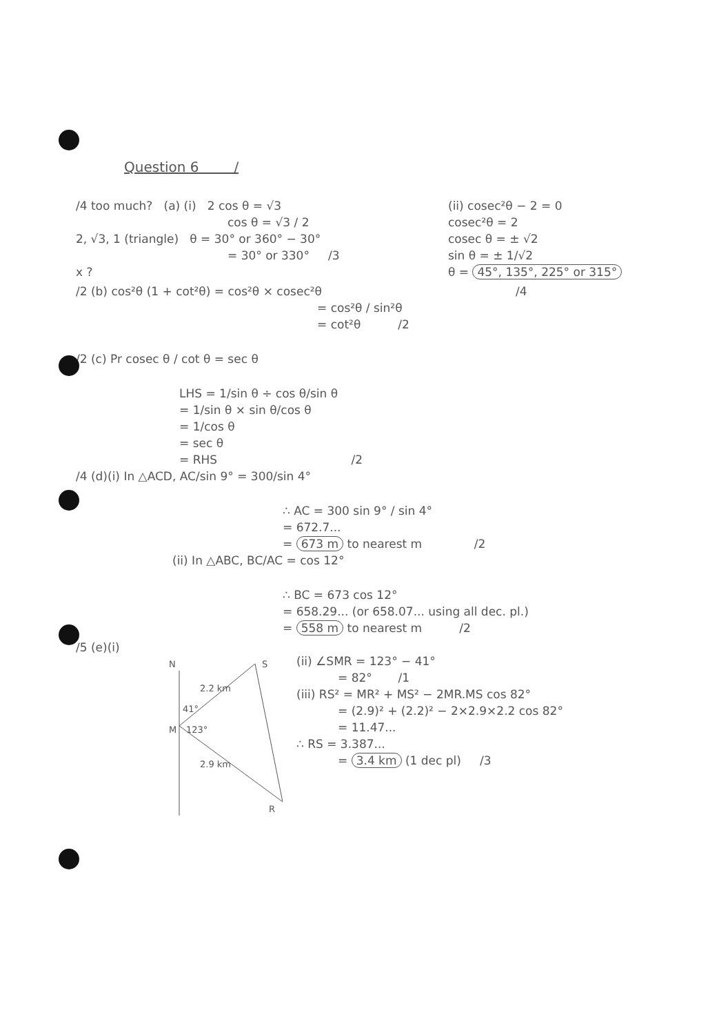Question 6 /
/4 too much? (a) (i) 2 cos θ = √3
cos θ = √3 / 2
2, √3, 1 (triangle) θ = 30° or 360° − 30°
= 30° or 330° /3
x ?
(ii) cosec²θ − 2 = 0
cosec²θ = 2
cosec θ = ± √2
sin θ = ± 1/√2
θ = 45°, 135°, 225° or 315°
/2 (b) cos²θ (1 + cot²θ) = cos²θ × cosec²θ /4
= cos²θ / sin²θ
= cot²θ /2
/2 (c) Pr cosec θ / cot θ = sec θ
LHS = 1/sin θ ÷ cos θ/sin θ
= 1/sin θ × sin θ/cos θ
= 1/cos θ
= sec θ
= RHS /2
/4 (d)(i) In △ACD, AC/sin 9° = 300/sin 4°
∴ AC = 300 sin 9° / sin 4°
= 672.7...
= 673 m to nearest m /2
(ii) In △ABC, BC/AC = cos 12°
∴ BC = 673 cos 12°
= 658.29... (or 658.07... using all dec. pl.)
= 558 m to nearest m /2
/5 (e)(i)
N
S
M
R
2.2 km
41°
123°
2.9 km
(ii) ∠SMR = 123° − 41°
= 82° /1
(iii) RS² = MR² + MS² − 2MR.MS cos 82°
= (2.9)² + (2.2)² − 2×2.9×2.2 cos 82°
= 11.47...
∴ RS = 3.387...
= 3.4 km (1 dec pl) /3